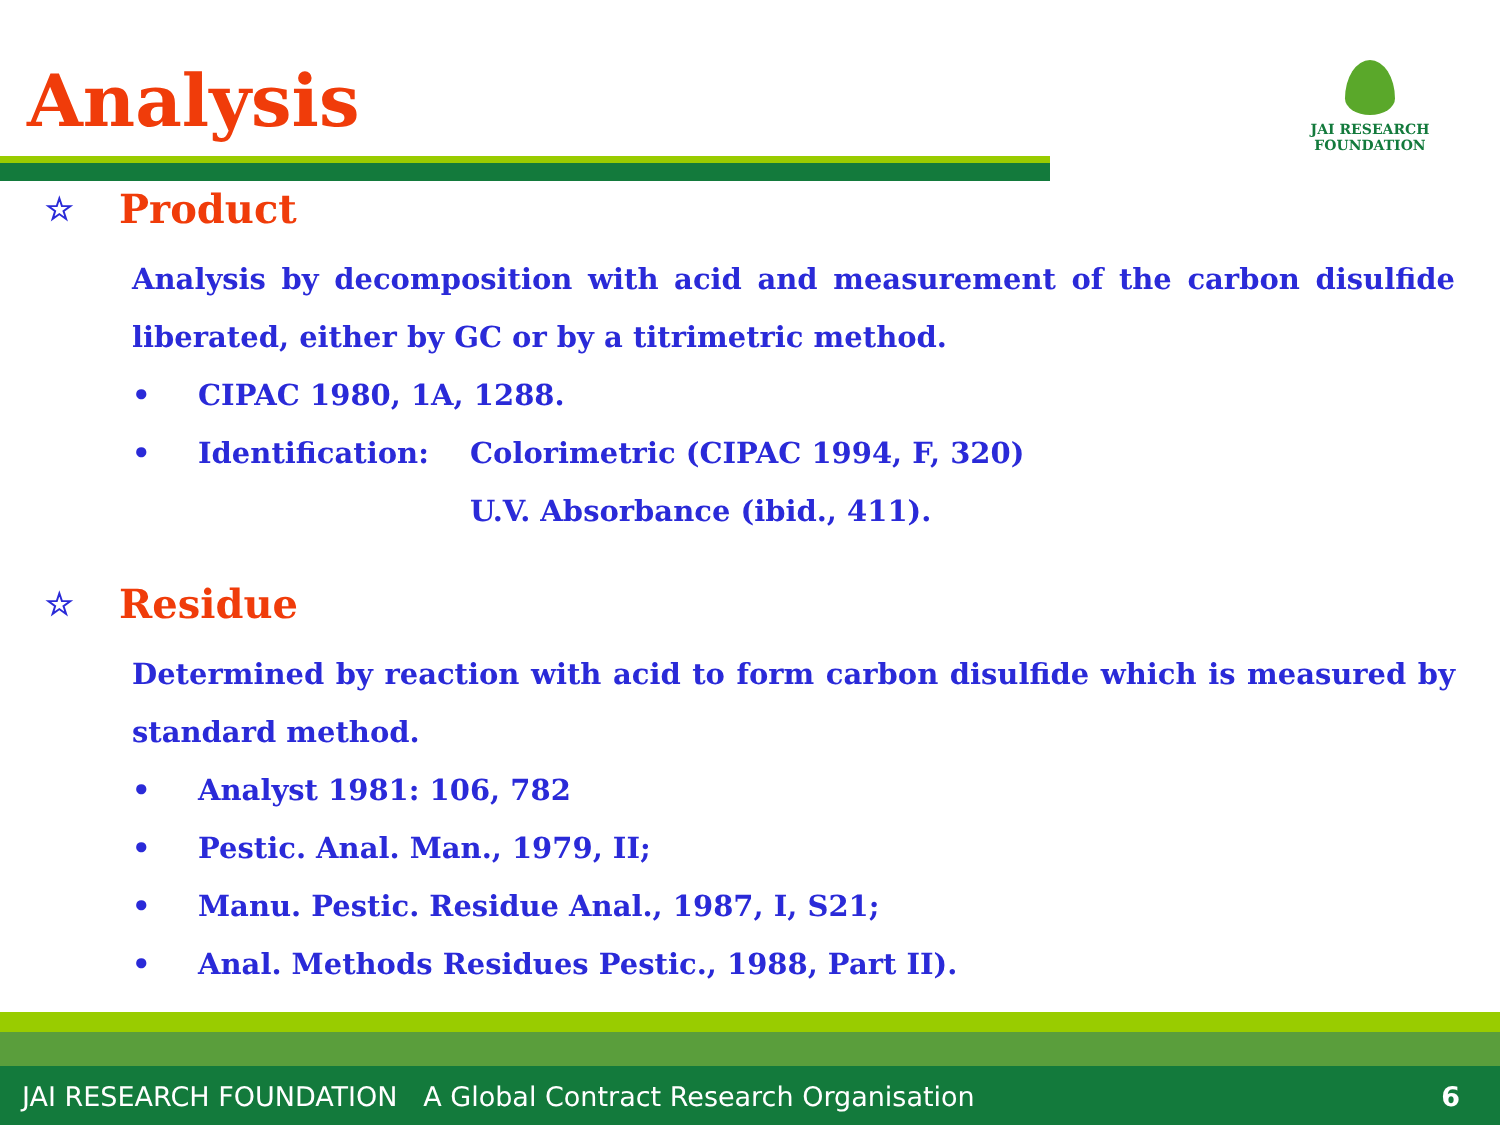Analysis
JAI RESEARCH
FOUNDATION
☆ Product
Analysis by decomposition with acid and measurement of the carbon disulfide liberated, either by GC or by a titrimetric method.
• CIPAC 1980, 1A, 1288.
• Identification: Colorimetric (CIPAC 1994, F, 320)
U.V. Absorbance (ibid., 411).
☆ Residue
Determined by reaction with acid to form carbon disulfide which is measured by standard method.
• Analyst 1981: 106, 782
• Pestic. Anal. Man., 1979, II;
• Manu. Pestic. Residue Anal., 1987, I, S21;
• Anal. Methods Residues Pestic., 1988, Part II).
JAI RESEARCH FOUNDATION A Global Contract Research Organisation 6